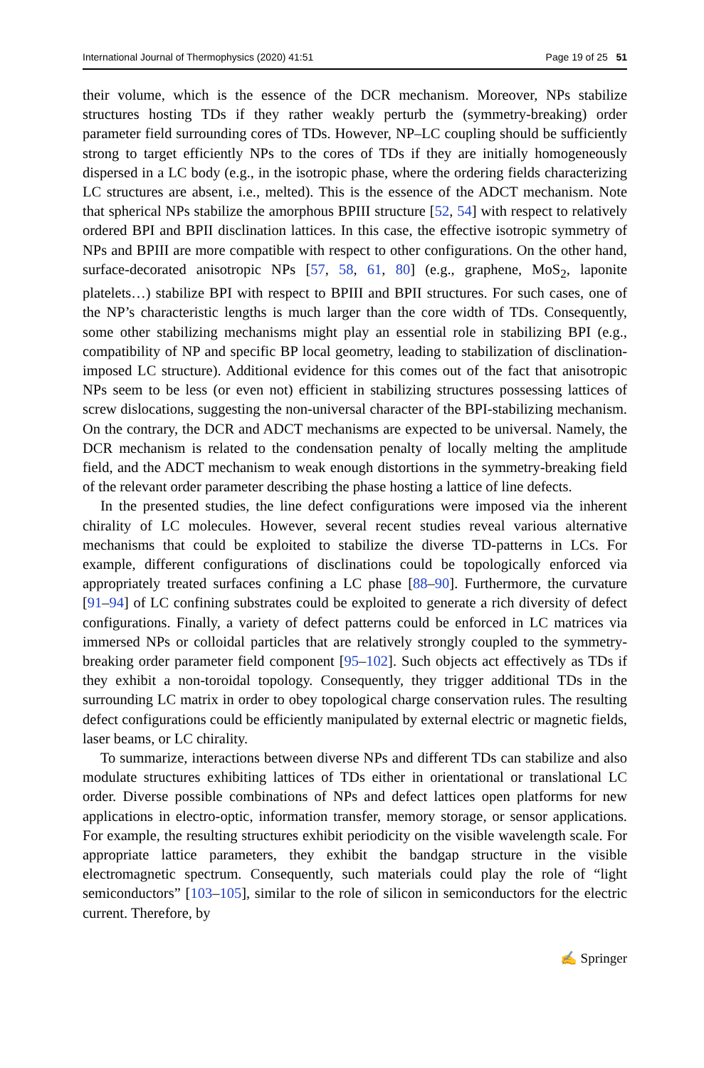International Journal of Thermophysics (2020) 41:51 Page 19 of 25 51
their volume, which is the essence of the DCR mechanism. Moreover, NPs stabilize structures hosting TDs if they rather weakly perturb the (symmetry-breaking) order parameter field surrounding cores of TDs. However, NP–LC coupling should be sufficiently strong to target efficiently NPs to the cores of TDs if they are initially homogeneously dispersed in a LC body (e.g., in the isotropic phase, where the ordering fields characterizing LC structures are absent, i.e., melted). This is the essence of the ADCT mechanism. Note that spherical NPs stabilize the amorphous BPIII structure [52, 54] with respect to relatively ordered BPI and BPII disclination lattices. In this case, the effective isotropic symmetry of NPs and BPIII are more compatible with respect to other configurations. On the other hand, surface-decorated anisotropic NPs [57, 58, 61, 80] (e.g., graphene, MoS<sub>2</sub>, laponite platelets…) stabilize BPI with respect to BPIII and BPII structures. For such cases, one of the NP’s characteristic lengths is much larger than the core width of TDs. Consequently, some other stabilizing mechanisms might play an essential role in stabilizing BPI (e.g., compatibility of NP and specific BP local geometry, leading to stabilization of disclination-imposed LC structure). Additional evidence for this comes out of the fact that anisotropic NPs seem to be less (or even not) efficient in stabilizing structures possessing lattices of screw dislocations, suggesting the non-universal character of the BPI-stabilizing mechanism. On the contrary, the DCR and ADCT mechanisms are expected to be universal. Namely, the DCR mechanism is related to the condensation penalty of locally melting the amplitude field, and the ADCT mechanism to weak enough distortions in the symmetry-breaking field of the relevant order parameter describing the phase hosting a lattice of line defects.
In the presented studies, the line defect configurations were imposed via the inherent chirality of LC molecules. However, several recent studies reveal various alternative mechanisms that could be exploited to stabilize the diverse TD-patterns in LCs. For example, different configurations of disclinations could be topologically enforced via appropriately treated surfaces confining a LC phase [88–90]. Furthermore, the curvature [91–94] of LC confining substrates could be exploited to generate a rich diversity of defect configurations. Finally, a variety of defect patterns could be enforced in LC matrices via immersed NPs or colloidal particles that are relatively strongly coupled to the symmetry-breaking order parameter field component [95–102]. Such objects act effectively as TDs if they exhibit a non-toroidal topology. Consequently, they trigger additional TDs in the surrounding LC matrix in order to obey topological charge conservation rules. The resulting defect configurations could be efficiently manipulated by external electric or magnetic fields, laser beams, or LC chirality.
To summarize, interactions between diverse NPs and different TDs can stabilize and also modulate structures exhibiting lattices of TDs either in orientational or translational LC order. Diverse possible combinations of NPs and defect lattices open platforms for new applications in electro-optic, information transfer, memory storage, or sensor applications. For example, the resulting structures exhibit periodicity on the visible wavelength scale. For appropriate lattice parameters, they exhibit the bandgap structure in the visible electromagnetic spectrum. Consequently, such materials could play the role of “light semiconductors” [103–105], similar to the role of silicon in semiconductors for the electric current. Therefore, by
✍ Springer